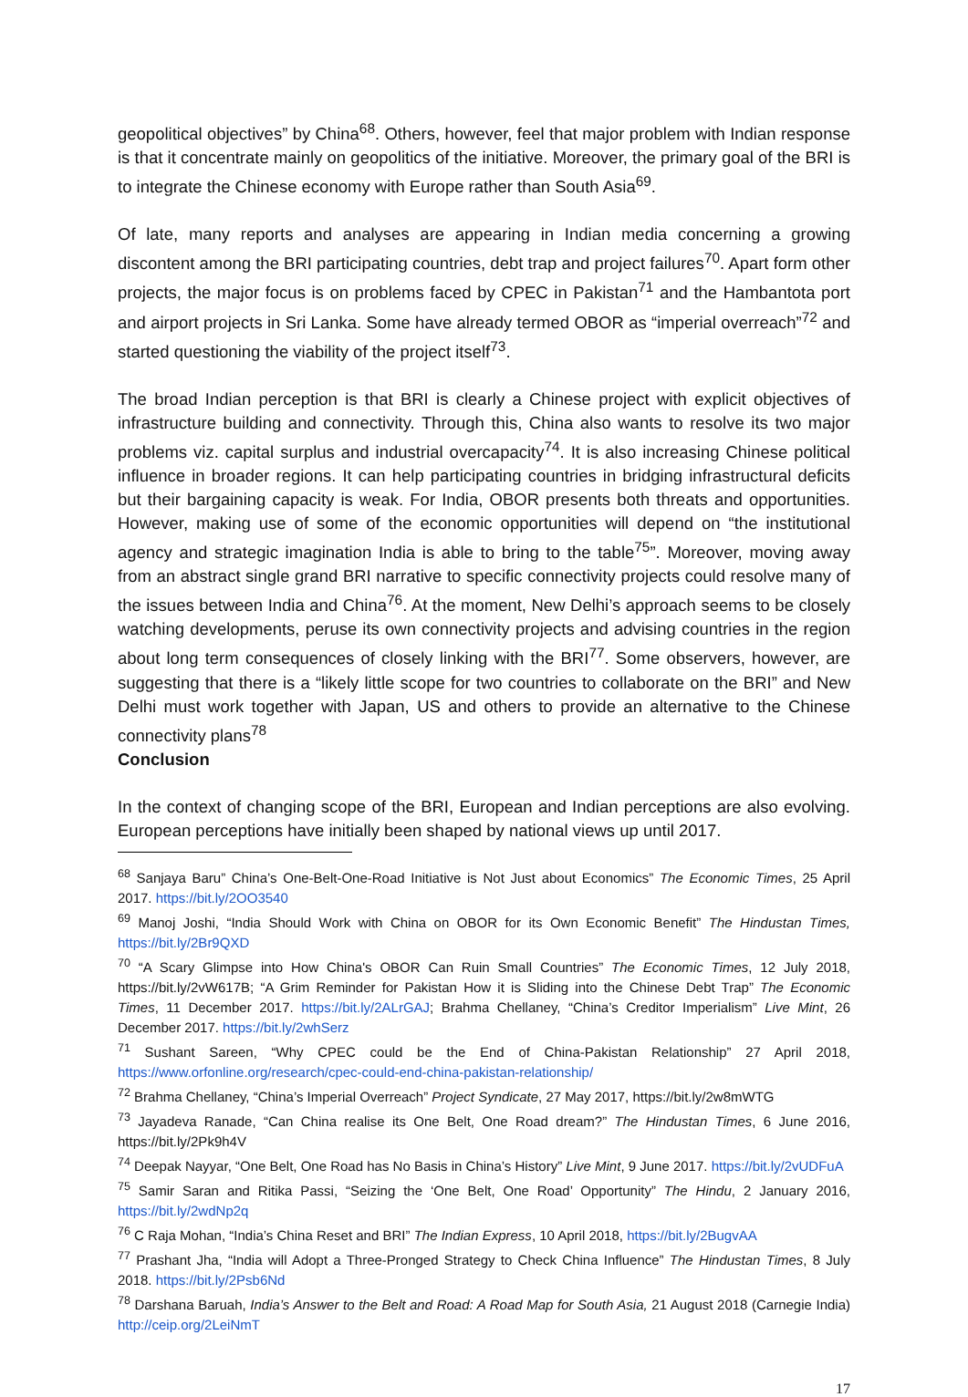geopolitical objectives” by China<sup>68</sup>. Others, however, feel that major problem with Indian response is that it concentrate mainly on geopolitics of the initiative. Moreover, the primary goal of the BRI is to integrate the Chinese economy with Europe rather than South Asia<sup>69</sup>.
Of late, many reports and analyses are appearing in Indian media concerning a growing discontent among the BRI participating countries, debt trap and project failures<sup>70</sup>. Apart form other projects, the major focus is on problems faced by CPEC in Pakistan<sup>71</sup> and the Hambantota port and airport projects in Sri Lanka. Some have already termed OBOR as “imperial overreach”<sup>72</sup> and started questioning the viability of the project itself<sup>73</sup>.
The broad Indian perception is that BRI is clearly a Chinese project with explicit objectives of infrastructure building and connectivity. Through this, China also wants to resolve its two major problems viz. capital surplus and industrial overcapacity<sup>74</sup>. It is also increasing Chinese political influence in broader regions. It can help participating countries in bridging infrastructural deficits but their bargaining capacity is weak. For India, OBOR presents both threats and opportunities. However, making use of some of the economic opportunities will depend on “the institutional agency and strategic imagination India is able to bring to the table<sup>75</sup>”. Moreover, moving away from an abstract single grand BRI narrative to specific connectivity projects could resolve many of the issues between India and China<sup>76</sup>. At the moment, New Delhi’s approach seems to be closely watching developments, peruse its own connectivity projects and advising countries in the region about long term consequences of closely linking with the BRI<sup>77</sup>. Some observers, however, are suggesting that there is a “likely little scope for two countries to collaborate on the BRI” and New Delhi must work together with Japan, US and others to provide an alternative to the Chinese connectivity plans<sup>78</sup>
Conclusion
In the context of changing scope of the BRI, European and Indian perceptions are also evolving. European perceptions have initially been shaped by national views up until 2017.
<sup>68</sup> Sanjaya Baru” China’s One-Belt-One-Road Initiative is Not Just about Economics” The Economic Times, 25 April 2017. https://bit.ly/2OO3540
<sup>69</sup> Manoj Joshi, “India Should Work with China on OBOR for its Own Economic Benefit” The Hindustan Times, https://bit.ly/2Br9QXD
<sup>70</sup> “A Scary Glimpse into How China's OBOR Can Ruin Small Countries” The Economic Times, 12 July 2018, https://bit.ly/2vW617B; “A Grim Reminder for Pakistan How it is Sliding into the Chinese Debt Trap” The Economic Times, 11 December 2017. https://bit.ly/2ALrGAJ; Brahma Chellaney, “China’s Creditor Imperialism” Live Mint, 26 December 2017. https://bit.ly/2whSerz
<sup>71</sup> Sushant Sareen, “Why CPEC could be the End of China-Pakistan Relationship” 27 April 2018, https://www.orfonline.org/research/cpec-could-end-china-pakistan-relationship/
<sup>72</sup> Brahma Chellaney, “China’s Imperial Overreach” Project Syndicate, 27 May 2017, https://bit.ly/2w8mWTG
<sup>73</sup> Jayadeva Ranade, “Can China realise its One Belt, One Road dream?” The Hindustan Times, 6 June 2016, https://bit.ly/2Pk9h4V
<sup>74</sup> Deepak Nayyar, “One Belt, One Road has No Basis in China’s History” Live Mint, 9 June 2017. https://bit.ly/2vUDFuA
<sup>75</sup> Samir Saran and Ritika Passi, “Seizing the ‘One Belt, One Road’ Opportunity” The Hindu, 2 January 2016, https://bit.ly/2wdNp2q
<sup>76</sup> C Raja Mohan, “India’s China Reset and BRI” The Indian Express, 10 April 2018, https://bit.ly/2BugvAA
<sup>77</sup> Prashant Jha, “India will Adopt a Three-Pronged Strategy to Check China Influence” The Hindustan Times, 8 July 2018. https://bit.ly/2Psb6Nd
<sup>78</sup> Darshana Baruah, India’s Answer to the Belt and Road: A Road Map for South Asia, 21 August 2018 (Carnegie India) http://ceip.org/2LeiNmT
17